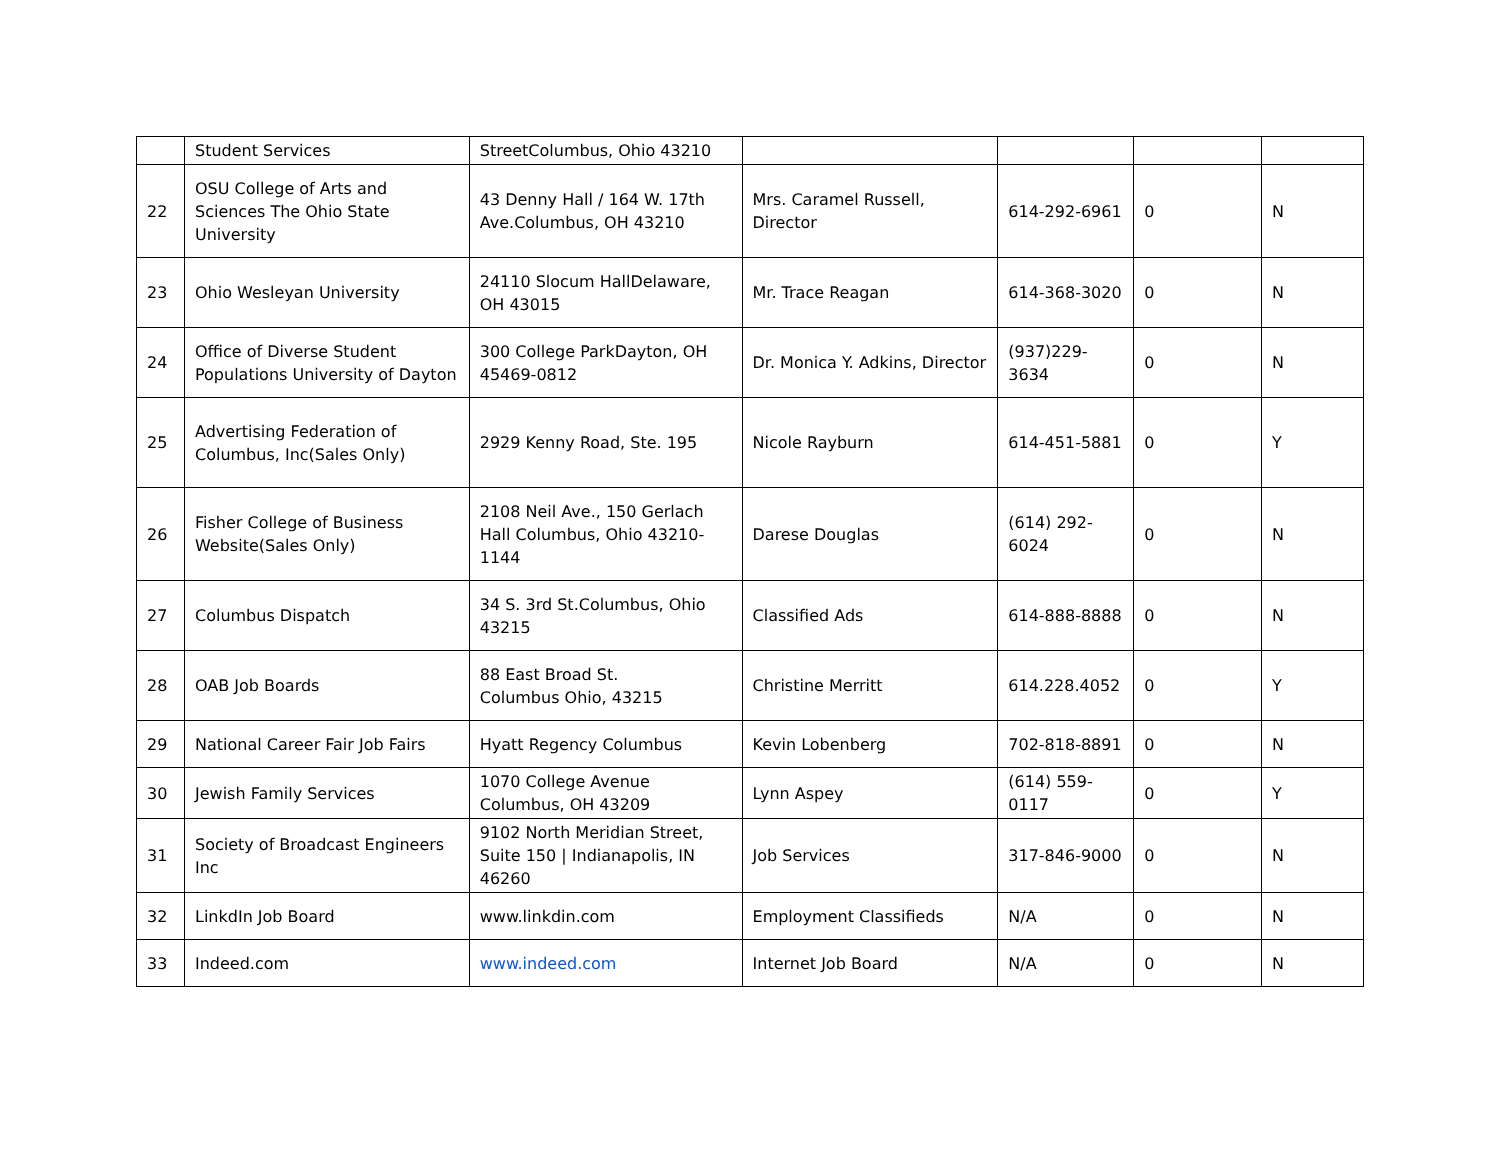| | Student Services | StreetColumbus, Ohio 43210 | | | | |
| 22 | OSU College of Arts and Sciences The Ohio State University | 43 Denny Hall / 164 W. 17th Ave.Columbus, OH 43210 | Mrs. Caramel Russell, Director | 614-292-6961 | 0 | N |
| 23 | Ohio Wesleyan University | 24110 Slocum HallDelaware, OH 43015 | Mr. Trace Reagan | 614-368-3020 | 0 | N |
| 24 | Office of Diverse Student Populations University of Dayton | 300 College ParkDayton, OH 45469-0812 | Dr. Monica Y. Adkins, Director | (937)229-3634 | 0 | N |
| 25 | Advertising Federation of Columbus, Inc(Sales Only) | 2929 Kenny Road, Ste. 195 | Nicole Rayburn | 614-451-5881 | 0 | Y |
| 26 | Fisher College of Business Website(Sales Only) | 2108 Neil Ave., 150 Gerlach Hall Columbus, Ohio 43210-1144 | Darese Douglas | (614) 292-6024 | 0 | N |
| 27 | Columbus Dispatch | 34 S. 3rd St.Columbus, Ohio 43215 | Classified Ads | 614-888-8888 | 0 | N |
| 28 | OAB Job Boards | 88 East Broad St. Columbus Ohio, 43215 | Christine Merritt | 614.228.4052 | 0 | Y |
| 29 | National Career Fair Job Fairs | Hyatt Regency Columbus | Kevin Lobenberg | 702-818-8891 | 0 | N |
| 30 | Jewish Family Services | 1070 College Avenue Columbus, OH 43209 | Lynn Aspey | (614) 559-0117 | 0 | Y |
| 31 | Society of Broadcast Engineers Inc | 9102 North Meridian Street, Suite 150 / Indianapolis, IN 46260 | Job Services | 317-846-9000 | 0 | N |
| 32 | LinkdIn Job Board | www.linkdin.com | Employment Classifieds | N/A | 0 | N |
| 33 | Indeed.com | www.indeed.com | Internet Job Board | N/A | 0 | N |